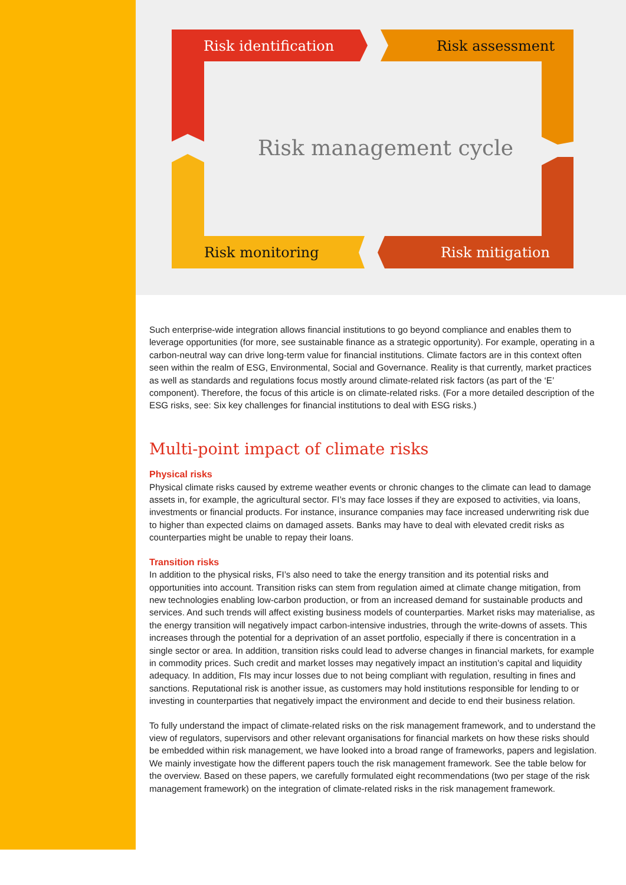Risk identification Risk assessment
Risk management cycle
Risk monitoring Risk mitigation
Such enterprise-wide integration allows financial institutions to go beyond compliance and enables them to leverage opportunities (for more, see sustainable finance as a strategic opportunity). For example, operating in a carbon-neutral way can drive long-term value for financial institutions. Climate factors are in this context often seen within the realm of ESG, Environmental, Social and Governance. Reality is that currently, market practices as well as standards and regulations focus mostly around climate-related risk factors (as part of the ‘E’ component). Therefore, the focus of this article is on climate-related risks. (For a more detailed description of the ESG risks, see: Six key challenges for financial institutions to deal with ESG risks.)
Multi-point impact of climate risks
Physical risks
Physical climate risks caused by extreme weather events or chronic changes to the climate can lead to damage assets in, for example, the agricultural sector. FI’s may face losses if they are exposed to activities, via loans, investments or financial products. For instance, insurance companies may face increased underwriting risk due to higher than expected claims on damaged assets. Banks may have to deal with elevated credit risks as counterparties might be unable to repay their loans.
Transition risks
In addition to the physical risks, FI’s also need to take the energy transition and its potential risks and opportunities into account. Transition risks can stem from regulation aimed at climate change mitigation, from new technologies enabling low-carbon production, or from an increased demand for sustainable products and services. And such trends will affect existing business models of counterparties. Market risks may materialise, as the energy transition will negatively impact carbon-intensive industries, through the write-downs of assets. This increases through the potential for a deprivation of an asset portfolio, especially if there is concentration in a single sector or area. In addition, transition risks could lead to adverse changes in financial markets, for example in commodity prices. Such credit and market losses may negatively impact an institution’s capital and liquidity adequacy. In addition, FIs may incur losses due to not being compliant with regulation, resulting in fines and sanctions. Reputational risk is another issue, as customers may hold institutions responsible for lending to or investing in counterparties that negatively impact the environment and decide to end their business relation.
To fully understand the impact of climate-related risks on the risk management framework, and to understand the view of regulators, supervisors and other relevant organisations for financial markets on how these risks should be embedded within risk management, we have looked into a broad range of frameworks, papers and legislation. We mainly investigate how the different papers touch the risk management framework. See the table below for the overview. Based on these papers, we carefully formulated eight recommendations (two per stage of the risk management framework) on the integration of climate-related risks in the risk management framework.